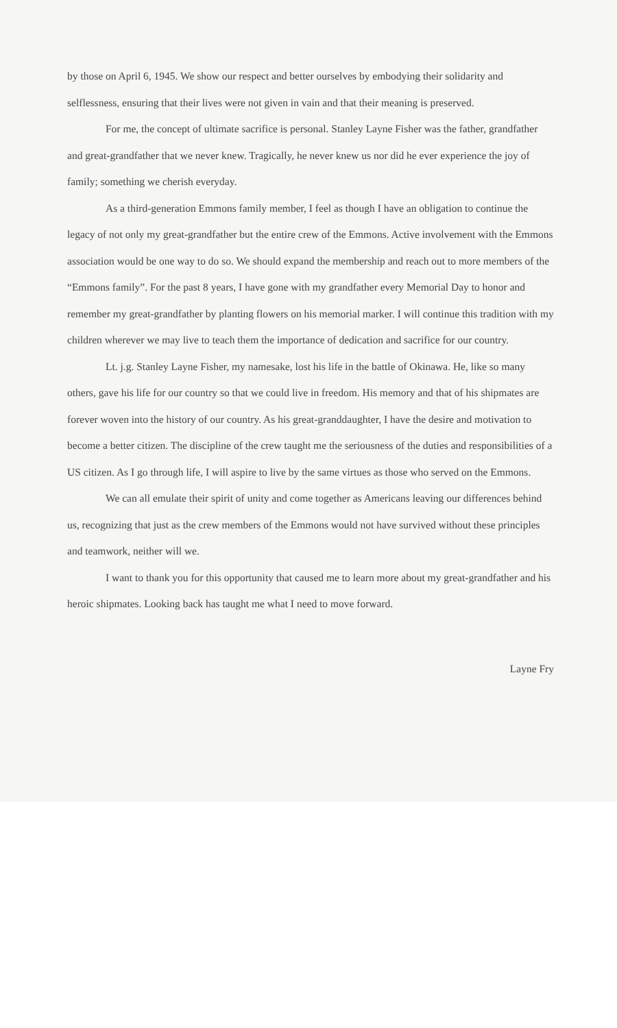by those on April 6, 1945. We show our respect and better ourselves by embodying their solidarity and selflessness, ensuring that their lives were not given in vain and that their meaning is preserved.
For me, the concept of ultimate sacrifice is personal. Stanley Layne Fisher was the father, grandfather and great-grandfather that we never knew. Tragically, he never knew us nor did he ever experience the joy of family; something we cherish everyday.
As a third-generation Emmons family member, I feel as though I have an obligation to continue the legacy of not only my great-grandfather but the entire crew of the Emmons. Active involvement with the Emmons association would be one way to do so. We should expand the membership and reach out to more members of the “Emmons family”. For the past 8 years, I have gone with my grandfather every Memorial Day to honor and remember my great-grandfather by planting flowers on his memorial marker. I will continue this tradition with my children wherever we may live to teach them the importance of dedication and sacrifice for our country.
Lt. j.g. Stanley Layne Fisher, my namesake, lost his life in the battle of Okinawa. He, like so many others, gave his life for our country so that we could live in freedom. His memory and that of his shipmates are forever woven into the history of our country. As his great-granddaughter, I have the desire and motivation to become a better citizen. The discipline of the crew taught me the seriousness of the duties and responsibilities of a US citizen. As I go through life, I will aspire to live by the same virtues as those who served on the Emmons.
We can all emulate their spirit of unity and come together as Americans leaving our differences behind us, recognizing that just as the crew members of the Emmons would not have survived without these principles and teamwork, neither will we.
I want to thank you for this opportunity that caused me to learn more about my great-grandfather and his heroic shipmates. Looking back has taught me what I need to move forward.
Layne Fry